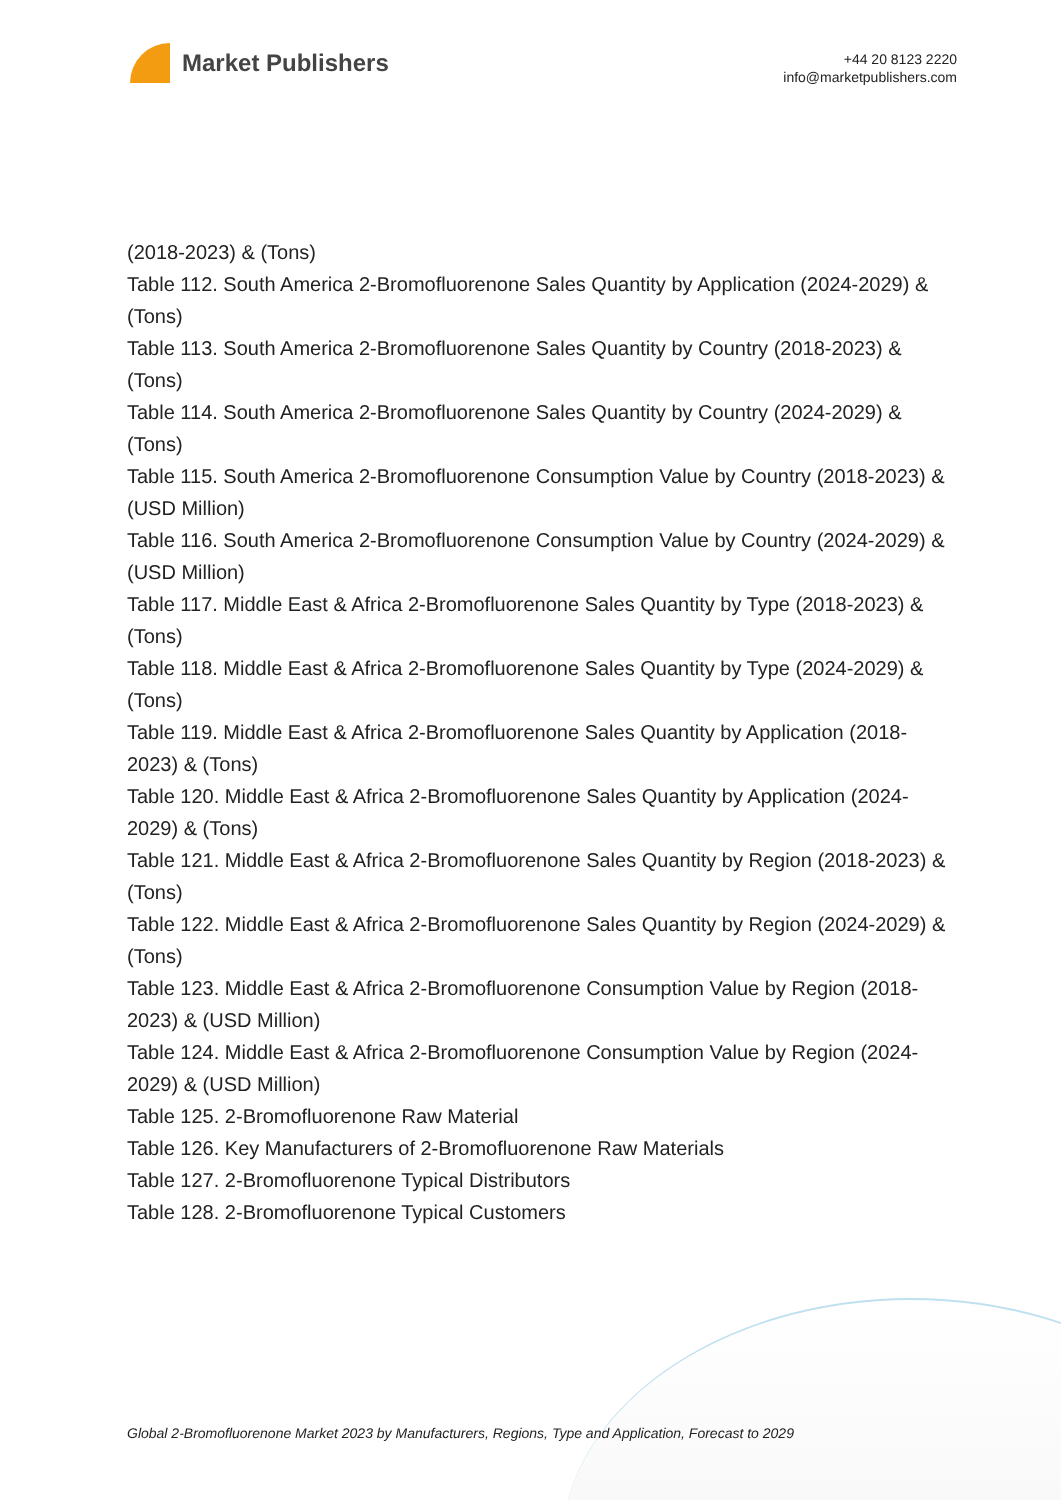Market Publishers
+44 20 8123 2220
info@marketpublishers.com
(2018-2023) & (Tons)
Table 112. South America 2-Bromofluorenone Sales Quantity by Application (2024-2029) & (Tons)
Table 113. South America 2-Bromofluorenone Sales Quantity by Country (2018-2023) & (Tons)
Table 114. South America 2-Bromofluorenone Sales Quantity by Country (2024-2029) & (Tons)
Table 115. South America 2-Bromofluorenone Consumption Value by Country (2018-2023) & (USD Million)
Table 116. South America 2-Bromofluorenone Consumption Value by Country (2024-2029) & (USD Million)
Table 117. Middle East & Africa 2-Bromofluorenone Sales Quantity by Type (2018-2023) & (Tons)
Table 118. Middle East & Africa 2-Bromofluorenone Sales Quantity by Type (2024-2029) & (Tons)
Table 119. Middle East & Africa 2-Bromofluorenone Sales Quantity by Application (2018-2023) & (Tons)
Table 120. Middle East & Africa 2-Bromofluorenone Sales Quantity by Application (2024-2029) & (Tons)
Table 121. Middle East & Africa 2-Bromofluorenone Sales Quantity by Region (2018-2023) & (Tons)
Table 122. Middle East & Africa 2-Bromofluorenone Sales Quantity by Region (2024-2029) & (Tons)
Table 123. Middle East & Africa 2-Bromofluorenone Consumption Value by Region (2018-2023) & (USD Million)
Table 124. Middle East & Africa 2-Bromofluorenone Consumption Value by Region (2024-2029) & (USD Million)
Table 125. 2-Bromofluorenone Raw Material
Table 126. Key Manufacturers of 2-Bromofluorenone Raw Materials
Table 127. 2-Bromofluorenone Typical Distributors
Table 128. 2-Bromofluorenone Typical Customers
Global 2-Bromofluorenone Market 2023 by Manufacturers, Regions, Type and Application, Forecast to 2029